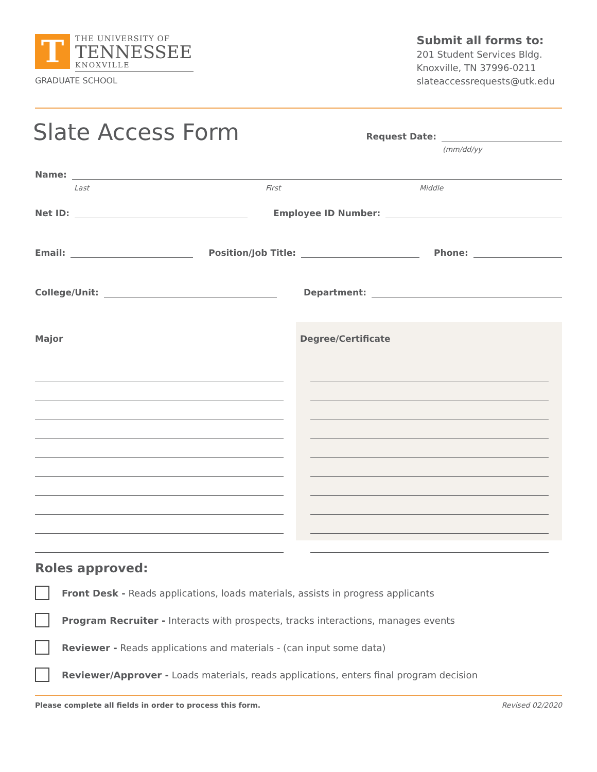T
THE UNIVERSITY OF
TENNESSEE
KNOXVILLE
GRADUATE SCHOOL
Submit all forms to:
201 Student Services Bldg.
Knoxville, TN 37996-0211
slateaccessrequests@utk.edu
Slate Access Form
Request Date:
(mm/dd/yy
Name:
Last First Middle
Net ID:
Employee ID Number:
Email:
Position/Job Title:
Phone:
College/Unit:
Department:
Major Degree/Certificate
Roles approved:
Front Desk - Reads applications, loads materials, assists in progress applicants
Program Recruiter - Interacts with prospects, tracks interactions, manages events
Reviewer - Reads applications and materials - (can input some data)
Reviewer/Approver - Loads materials, reads applications, enters final program decision
Please complete all fields in order to process this form. Revised 02/2020